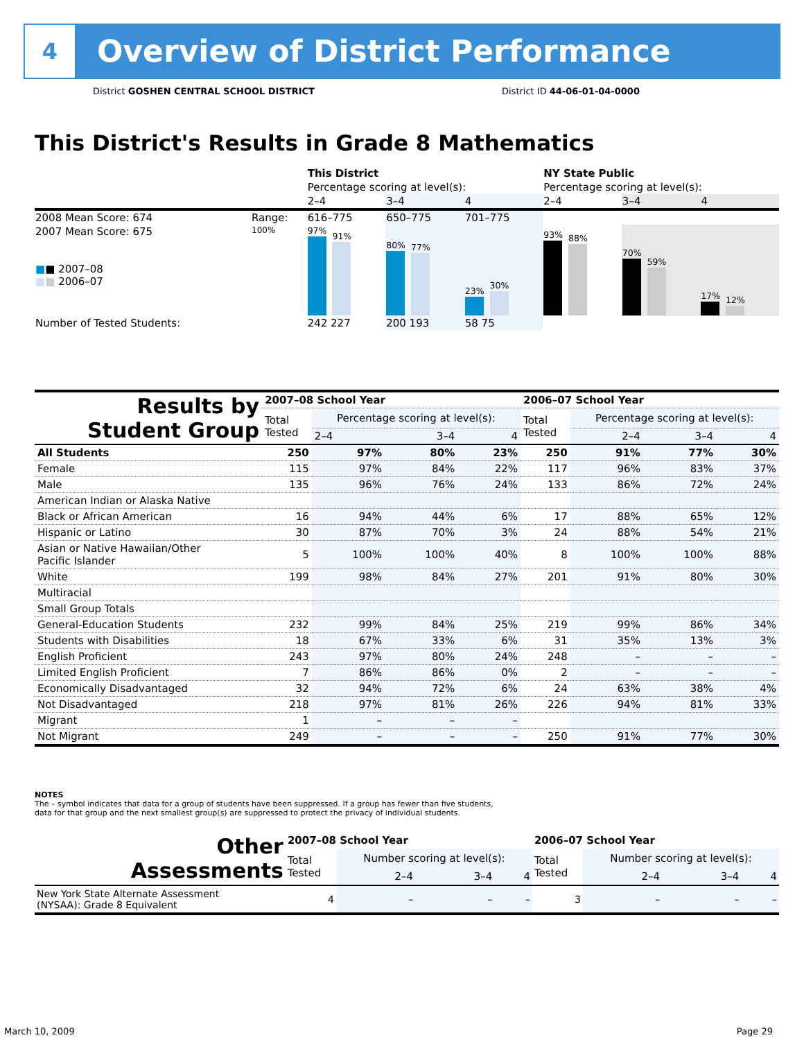4
Overview of District Performance
District GOSHEN CENTRAL SCHOOL DISTRICT
District ID 44-06-01-04-0000
This District's Results in Grade 8 Mathematics
| | | This District | | | NY State Public | | |
| | | Percentage scoring at level(s): | | | Percentage scoring at level(s): | | |
| | | 2–4 | 3–4 | 4 | 2–4 | 3–4 | 4 |
| 2008 Mean Score: 674 | Range: | 616–775 | 650–775 | 701–775 | | | |
| 2007 Mean Score: 675 ■ ■ 2007–08 ■ ■ 2006–07 | 100% | 97% 91% | 80% 77% | 23% 30% | 93% 88% | 70% 59% | 17% 12% |
| Number of Tested Students: | | 242 227 | 200 193 | 58 75 | | | |
| Results by Student Group | 2007–08 School Year | | | | 2006–07 School Year | | | |
| --- | --- | --- | --- | --- | --- | --- | --- | --- |
| | Total Tested | Percentage scoring at level(s): | | | Total Tested | Percentage scoring at level(s): | | |
| | | 2–4 | 3–4 | 4 | | 2–4 | 3–4 | 4 |
| All Students | 250 | 97% | 80% | 23% | 250 | 91% | 77% | 30% |
| Female | 115 | 97% | 84% | 22% | 117 | 96% | 83% | 37% |
| Male | 135 | 96% | 76% | 24% | 133 | 86% | 72% | 24% |
| American Indian or Alaska Native | | | | | | | | |
| Black or African American | 16 | 94% | 44% | 6% | 17 | 88% | 65% | 12% |
| Hispanic or Latino | 30 | 87% | 70% | 3% | 24 | 88% | 54% | 21% |
| Asian or Native Hawaiian/Other Pacific Islander | 5 | 100% | 100% | 40% | 8 | 100% | 100% | 88% |
| White | 199 | 98% | 84% | 27% | 201 | 91% | 80% | 30% |
| Multiracial | | | | | | | | |
| Small Group Totals | | | | | | | | |
| General-Education Students | 232 | 99% | 84% | 25% | 219 | 99% | 86% | 34% |
| Students with Disabilities | 18 | 67% | 33% | 6% | 31 | 35% | 13% | 3% |
| English Proficient | 243 | 97% | 80% | 24% | 248 | – | – | – |
| Limited English Proficient | 7 | 86% | 86% | 0% | 2 | – | – | – |
| Economically Disadvantaged | 32 | 94% | 72% | 6% | 24 | 63% | 38% | 4% |
| Not Disadvantaged | 218 | 97% | 81% | 26% | 226 | 94% | 81% | 33% |
| Migrant | 1 | – | – | – | | | | |
| Not Migrant | 249 | – | – | – | 250 | 91% | 77% | 30% |
NOTES
The – symbol indicates that data for a group of students have been suppressed. If a group has fewer than five students,
data for that group and the next smallest group(s) are suppressed to protect the privacy of individual students.
| Other Assessments | 2007–08 School Year | | | | 2006–07 School Year | | | |
| --- | --- | --- | --- | --- | --- | --- | --- | --- |
| | Total Tested | Number scoring at level(s): | | | Total Tested | Number scoring at level(s): | | |
| | | 2–4 | 3–4 | 4 | | 2–4 | 3–4 | 4 |
| New York State Alternate Assessment (NYSAA): Grade 8 Equivalent | 4 | – | – | – | 3 | – | – | – |
March 10, 2009 Page 29